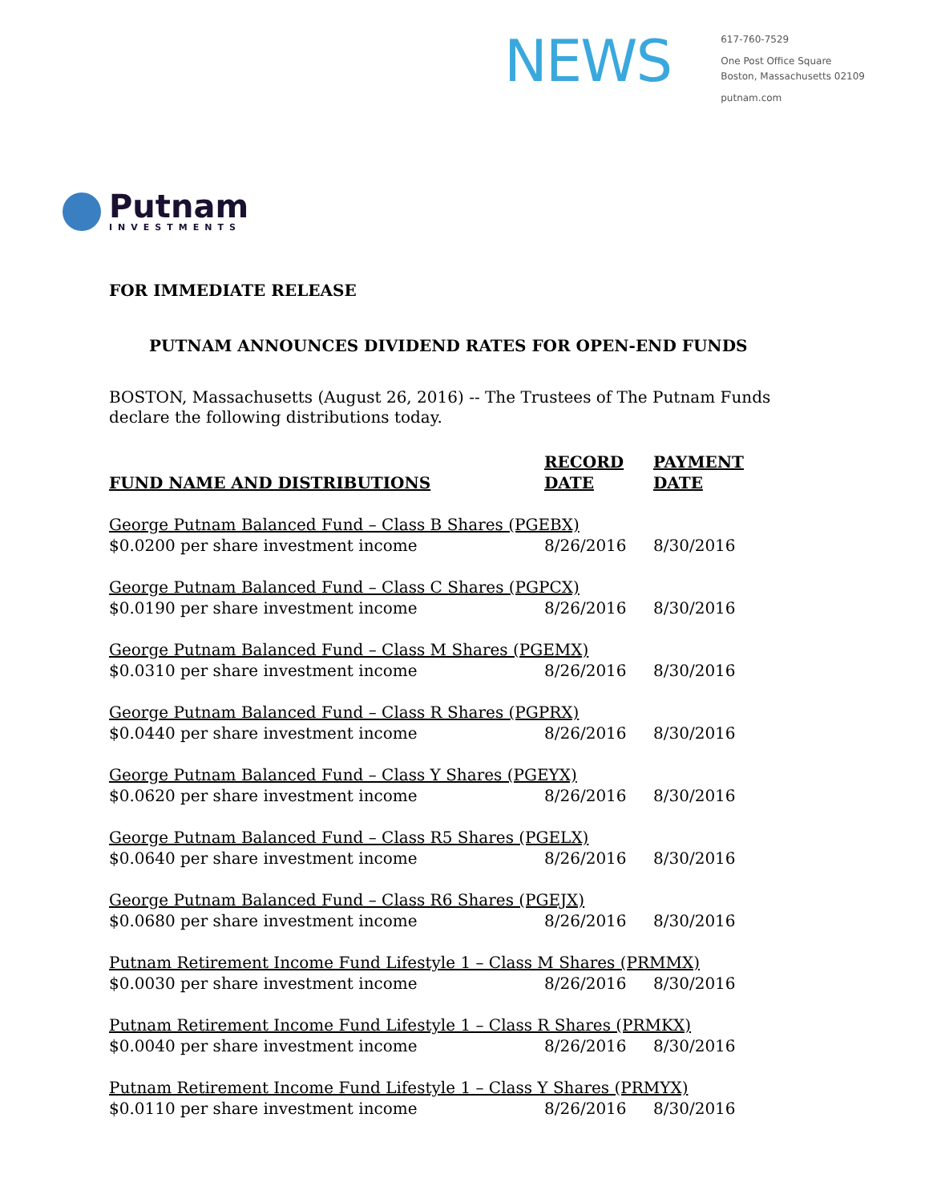NEWS
617-760-7529
One Post Office Square
Boston, Massachusetts 02109
putnam.com
Putnam
INVESTMENTS
FOR IMMEDIATE RELEASE
PUTNAM ANNOUNCES DIVIDEND RATES FOR OPEN-END FUNDS
BOSTON, Massachusetts (August 26, 2016) -- The Trustees of The Putnam Funds declare the following distributions today.
| FUND NAME AND DISTRIBUTIONS | RECORD DATE | PAYMENT DATE |
| --- | --- | --- |
| George Putnam Balanced Fund – Class B Shares (PGEBX) | | |
| $0.0200 per share investment income | 8/26/2016 | 8/30/2016 |
| George Putnam Balanced Fund – Class C Shares (PGPCX) | | |
| $0.0190 per share investment income | 8/26/2016 | 8/30/2016 |
| George Putnam Balanced Fund – Class M Shares (PGEMX) | | |
| $0.0310 per share investment income | 8/26/2016 | 8/30/2016 |
| George Putnam Balanced Fund – Class R Shares (PGPRX) | | |
| $0.0440 per share investment income | 8/26/2016 | 8/30/2016 |
| George Putnam Balanced Fund – Class Y Shares (PGEYX) | | |
| $0.0620 per share investment income | 8/26/2016 | 8/30/2016 |
| George Putnam Balanced Fund – Class R5 Shares (PGELX) | | |
| $0.0640 per share investment income | 8/26/2016 | 8/30/2016 |
| George Putnam Balanced Fund – Class R6 Shares (PGEJX) | | |
| $0.0680 per share investment income | 8/26/2016 | 8/30/2016 |
| Putnam Retirement Income Fund Lifestyle 1 – Class M Shares (PRMMX) | | |
| $0.0030 per share investment income | 8/26/2016 | 8/30/2016 |
| Putnam Retirement Income Fund Lifestyle 1 – Class R Shares (PRMKX) | | |
| $0.0040 per share investment income | 8/26/2016 | 8/30/2016 |
| Putnam Retirement Income Fund Lifestyle 1 – Class Y Shares (PRMYX) | | |
| $0.0110 per share investment income | 8/26/2016 | 8/30/2016 |